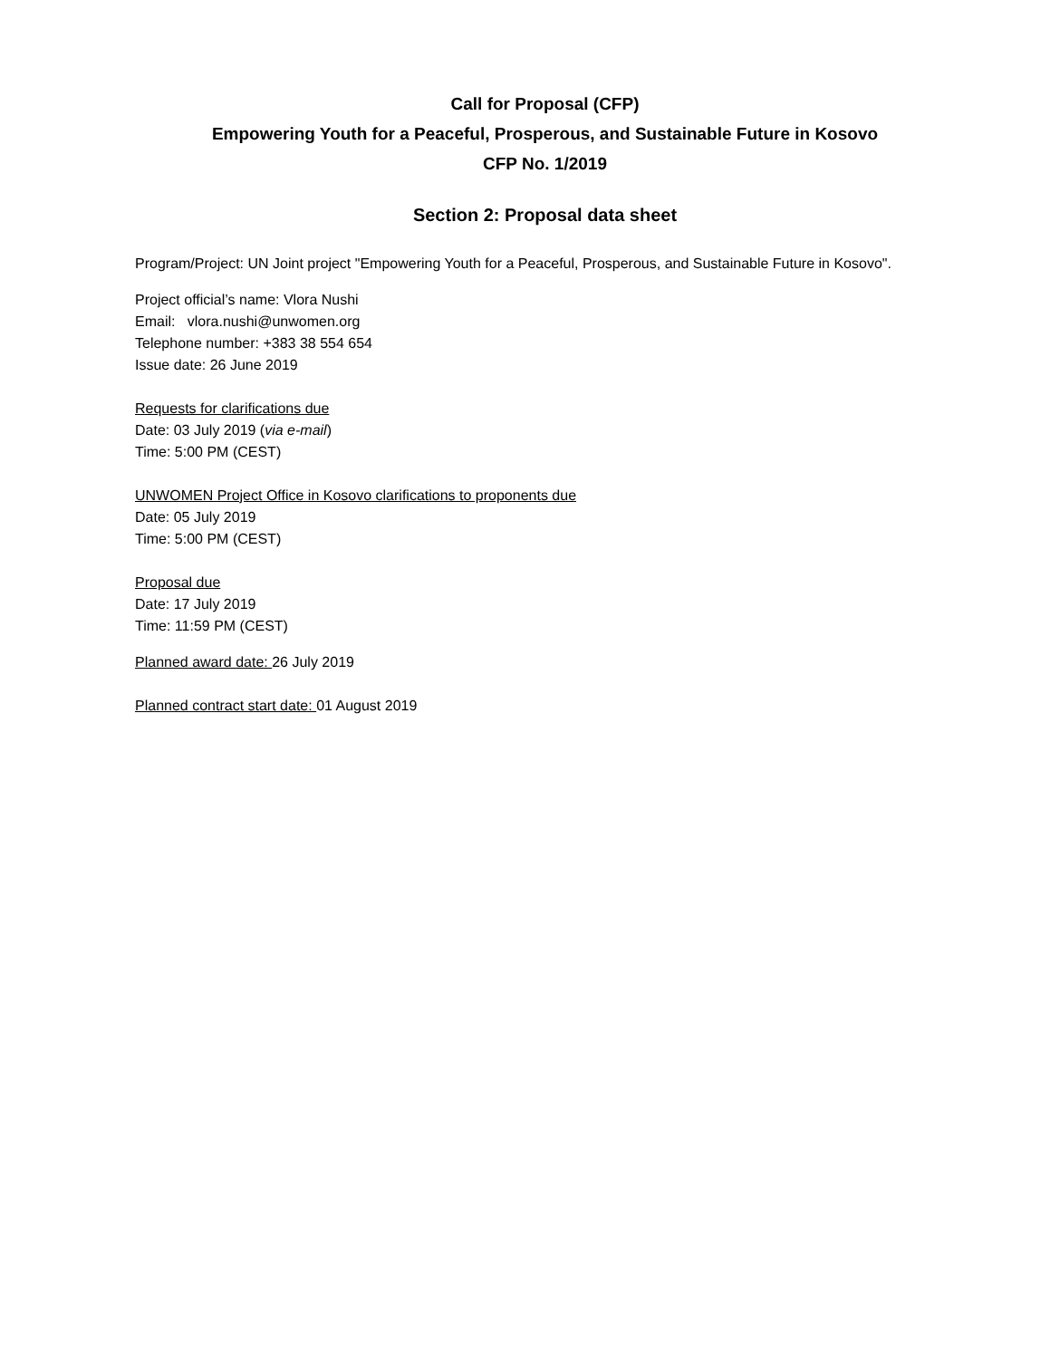Call for Proposal (CFP)
Empowering Youth for a Peaceful, Prosperous, and Sustainable Future in Kosovo
CFP No. 1/2019
Section 2: Proposal data sheet
Program/Project: UN Joint project "Empowering Youth for a Peaceful, Prosperous, and Sustainable Future in Kosovo".
Project official’s name: Vlora Nushi
Email: vlora.nushi@unwomen.org
Telephone number: +383 38 554 654
Issue date: 26 June 2019
Requests for clarifications due
Date: 03 July 2019 (via e-mail)
Time: 5:00 PM (CEST)
UNWOMEN Project Office in Kosovo clarifications to proponents due
Date: 05 July 2019
Time: 5:00 PM (CEST)
Proposal due
Date: 17 July 2019
Time: 11:59 PM (CEST)
Planned award date: 26 July 2019
Planned contract start date: 01 August 2019